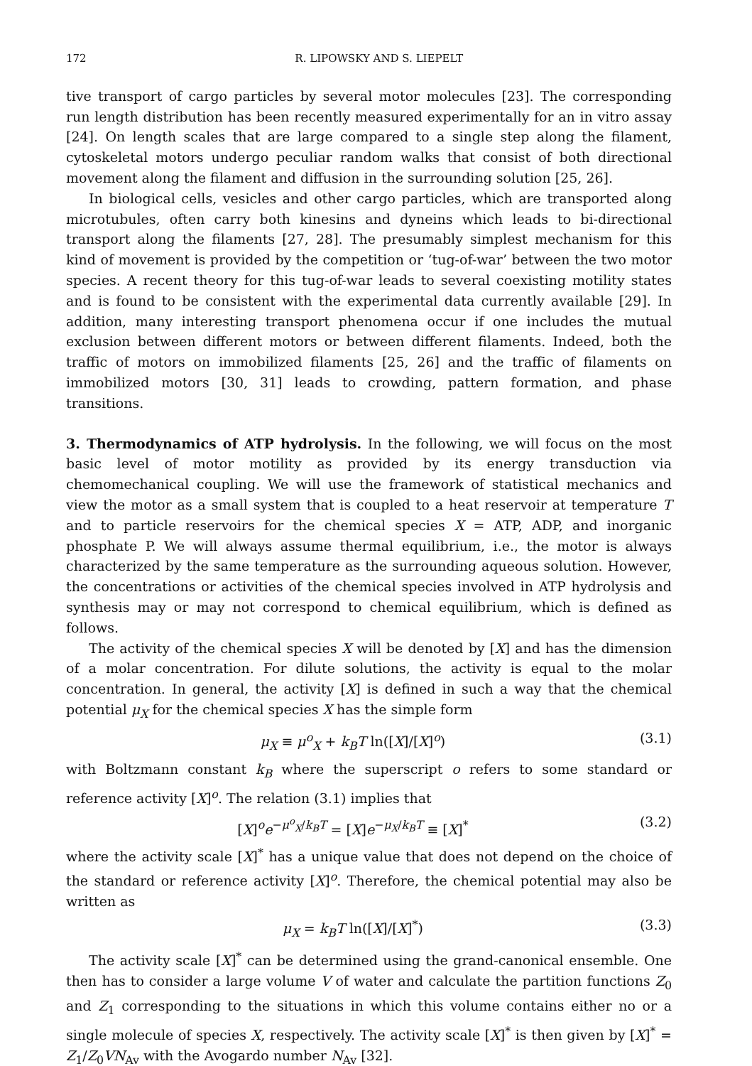172 R. LIPOWSKY AND S. LIEPELT
tive transport of cargo particles by several motor molecules [23]. The corresponding run length distribution has been recently measured experimentally for an in vitro assay [24]. On length scales that are large compared to a single step along the filament, cytoskeletal motors undergo peculiar random walks that consist of both directional movement along the filament and diffusion in the surrounding solution [25, 26].
In biological cells, vesicles and other cargo particles, which are transported along microtubules, often carry both kinesins and dyneins which leads to bi-directional transport along the filaments [27, 28]. The presumably simplest mechanism for this kind of movement is provided by the competition or ‘tug-of-war’ between the two motor species. A recent theory for this tug-of-war leads to several coexisting motility states and is found to be consistent with the experimental data currently available [29]. In addition, many interesting transport phenomena occur if one includes the mutual exclusion between different motors or between different filaments. Indeed, both the traffic of motors on immobilized filaments [25, 26] and the traffic of filaments on immobilized motors [30, 31] leads to crowding, pattern formation, and phase transitions.
3. Thermodynamics of ATP hydrolysis. In the following, we will focus on the most basic level of motor motility as provided by its energy transduction via chemomechanical coupling. We will use the framework of statistical mechanics and view the motor as a small system that is coupled to a heat reservoir at temperature T and to particle reservoirs for the chemical species X = ATP, ADP, and inorganic phosphate P. We will always assume thermal equilibrium, i.e., the motor is always characterized by the same temperature as the surrounding aqueous solution. However, the concentrations or activities of the chemical species involved in ATP hydrolysis and synthesis may or may not correspond to chemical equilibrium, which is defined as follows.
The activity of the chemical species X will be denoted by [X] and has the dimension of a molar concentration. For dilute solutions, the activity is equal to the molar concentration. In general, the activity [X] is defined in such a way that the chemical potential μ<sub>X</sub> for the chemical species X has the simple form
μ<sub>X</sub> ≡ μ<sup>o</sup><sub>X</sub> + k<sub>B</sub>T ln([X]/[X]<sup>o</sup>) (3.1)
with Boltzmann constant k<sub>B</sub> where the superscript o refers to some standard or reference activity [X]<sup>o</sup>. The relation (3.1) implies that
[X]<sup>o</sup>e<sup>−μ<sup>o</sup><sub>X</sub>/k<sub>B</sub>T</sup> = [X]e<sup>−μ<sub>X</sub>/k<sub>B</sub>T</sup> ≡ [X]<sup>*</sup> (3.2)
where the activity scale [X]<sup>*</sup> has a unique value that does not depend on the choice of the standard or reference activity [X]<sup>o</sup>. Therefore, the chemical potential may also be written as
μ<sub>X</sub> = k<sub>B</sub>T ln([X]/[X]<sup>*</sup>) (3.3)
The activity scale [X]<sup>*</sup> can be determined using the grand-canonical ensemble. One then has to consider a large volume V of water and calculate the partition functions Z<sub>0</sub> and Z<sub>1</sub> corresponding to the situations in which this volume contains either no or a single molecule of species X, respectively. The activity scale [X]<sup>*</sup> is then given by [X]<sup>*</sup> = Z<sub>1</sub>/Z<sub>0</sub>VN<sub>Av</sub> with the Avogardo number N<sub>Av</sub> [32].